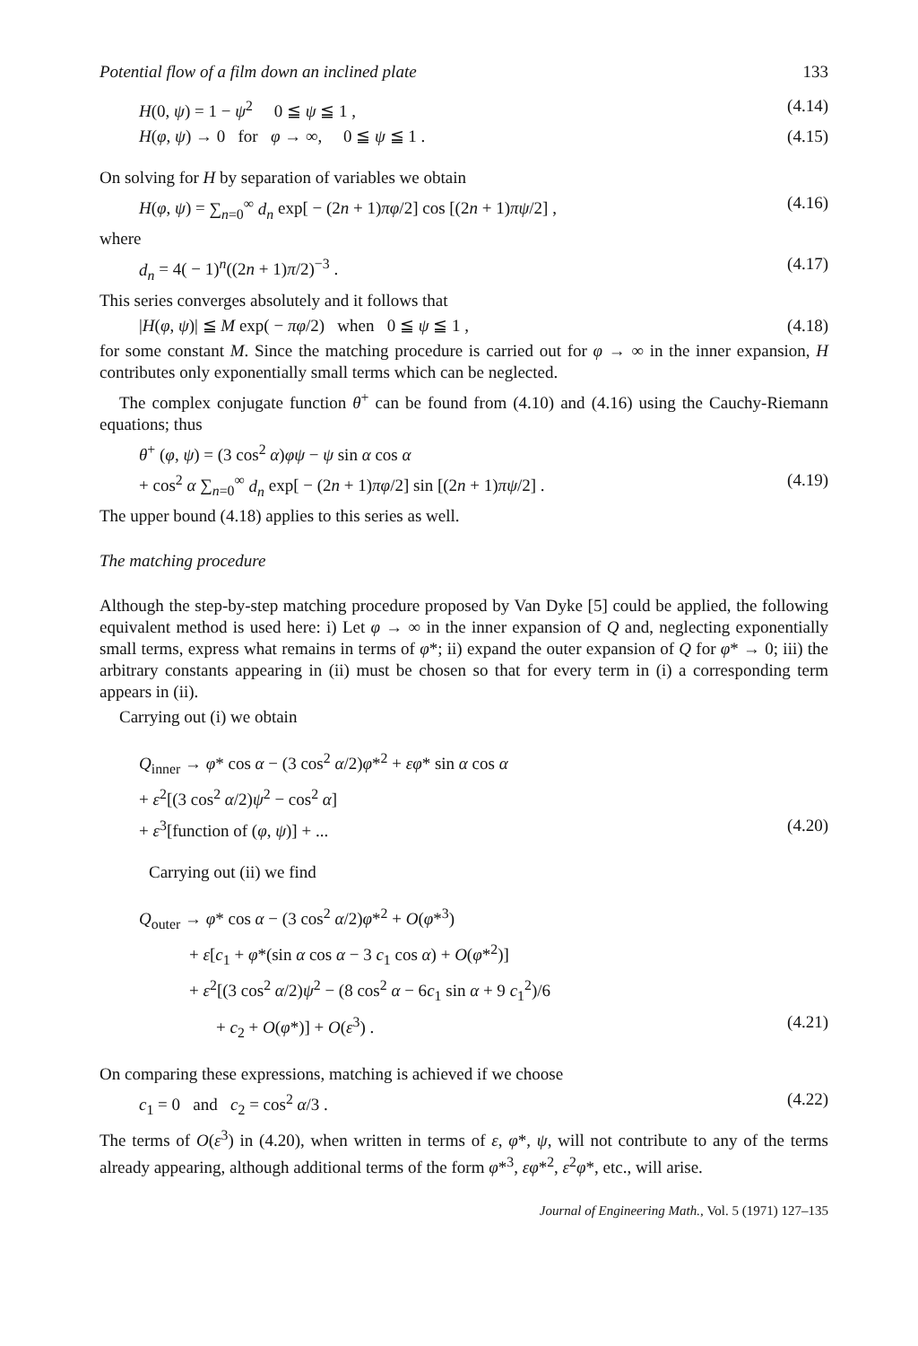Potential flow of a film down an inclined plate 133
H(0, ψ) = 1 − ψ<sup>2</sup> 0 ≦ ψ ≦ 1 , (4.14)
H(φ, ψ) → 0 for φ → ∞, 0 ≦ ψ ≦ 1 . (4.15)
On solving for H by separation of variables we obtain
H(φ, ψ) = ∑<sub>n=0</sub><sup>∞</sup> d<sub>n</sub> exp[ − (2n + 1)πφ/2] cos [(2n + 1)πψ/2] , (4.16)
where
d<sub>n</sub> = 4( − 1)<sup>n</sup>((2n + 1)π/2)<sup>−3</sup> . (4.17)
This series converges absolutely and it follows that
|H(φ, ψ)| ≦ M exp( − πφ/2) when 0 ≦ ψ ≦ 1 , (4.18)
for some constant M. Since the matching procedure is carried out for φ → ∞ in the inner expansion, H contributes only exponentially small terms which can be neglected.
The complex conjugate function θ<sup>+</sup> can be found from (4.10) and (4.16) using the Cauchy-Riemann equations; thus
θ<sup>+</sup> (φ, ψ) = (3 cos<sup>2</sup> α)φψ − ψ sin α cos α
+ cos<sup>2</sup> α ∑<sub>n=0</sub><sup>∞</sup> d<sub>n</sub> exp[ − (2n + 1)πφ/2] sin [(2n + 1)πψ/2] . (4.19)
The upper bound (4.18) applies to this series as well.
The matching procedure
Although the step-by-step matching procedure proposed by Van Dyke [5] could be applied, the following equivalent method is used here: i) Let φ → ∞ in the inner expansion of Q and, neglecting exponentially small terms, express what remains in terms of φ*; ii) expand the outer expansion of Q for φ* → 0; iii) the arbitrary constants appearing in (ii) must be chosen so that for every term in (i) a corresponding term appears in (ii).
Carrying out (i) we obtain
Q<sub>inner</sub> → φ* cos α − (3 cos<sup>2</sup> α/2)φ*<sup>2</sup> + εφ* sin α cos α
+ ε<sup>2</sup>[(3 cos<sup>2</sup> α/2)ψ<sup>2</sup> − cos<sup>2</sup> α]
+ ε<sup>3</sup>[function of (φ, ψ)] + ... (4.20)
Carrying out (ii) we find
Q<sub>outer</sub> → φ* cos α − (3 cos<sup>2</sup> α/2)φ*<sup>2</sup> + O(φ*<sup>3</sup>)
+ ε[c<sub>1</sub> + φ*(sin α cos α − 3 c<sub>1</sub> cos α) + O(φ*<sup>2</sup>)]
+ ε<sup>2</sup>[(3 cos<sup>2</sup> α/2)ψ<sup>2</sup> − (8 cos<sup>2</sup> α − 6c<sub>1</sub> sin α + 9 c<sub>1</sub><sup>2</sup>)/6
+ c<sub>2</sub> + O(φ*)] + O(ε<sup>3</sup>) . (4.21)
On comparing these expressions, matching is achieved if we choose
c<sub>1</sub> = 0 and c<sub>2</sub> = cos<sup>2</sup> α/3 . (4.22)
The terms of O(ε<sup>3</sup>) in (4.20), when written in terms of ε, φ*, ψ, will not contribute to any of the terms already appearing, although additional terms of the form φ*<sup>3</sup>, εφ*<sup>2</sup>, ε<sup>2</sup>φ*, etc., will arise.
Journal of Engineering Math., Vol. 5 (1971) 127–135